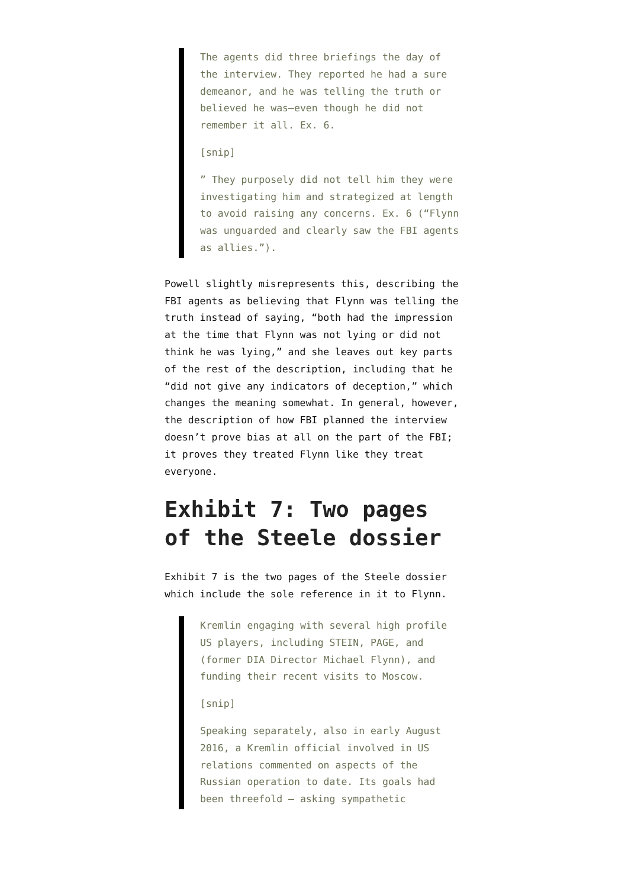The agents did three briefings the day of the interview. They reported he had a sure demeanor, and he was telling the truth or believed he was—even though he did not remember it all. Ex. 6.
[snip]
” They purposely did not tell him they were investigating him and strategized at length to avoid raising any concerns. Ex. 6 (“Flynn was unguarded and clearly saw the FBI agents as allies.”).
Powell slightly misrepresents this, describing the FBI agents as believing that Flynn was telling the truth instead of saying, “both had the impression at the time that Flynn was not lying or did not think he was lying,” and she leaves out key parts of the rest of the description, including that he “did not give any indicators of deception,” which changes the meaning somewhat. In general, however, the description of how FBI planned the interview doesn’t prove bias at all on the part of the FBI; it proves they treated Flynn like they treat everyone.
Exhibit 7: Two pages of the Steele dossier
Exhibit 7 is the two pages of the Steele dossier which include the sole reference in it to Flynn.
Kremlin engaging with several high profile US players, including STEIN, PAGE, and (former DIA Director Michael Flynn), and funding their recent visits to Moscow.
[snip]
Speaking separately, also in early August 2016, a Kremlin official involved in US relations commented on aspects of the Russian operation to date. Its goals had been threefold – asking sympathetic